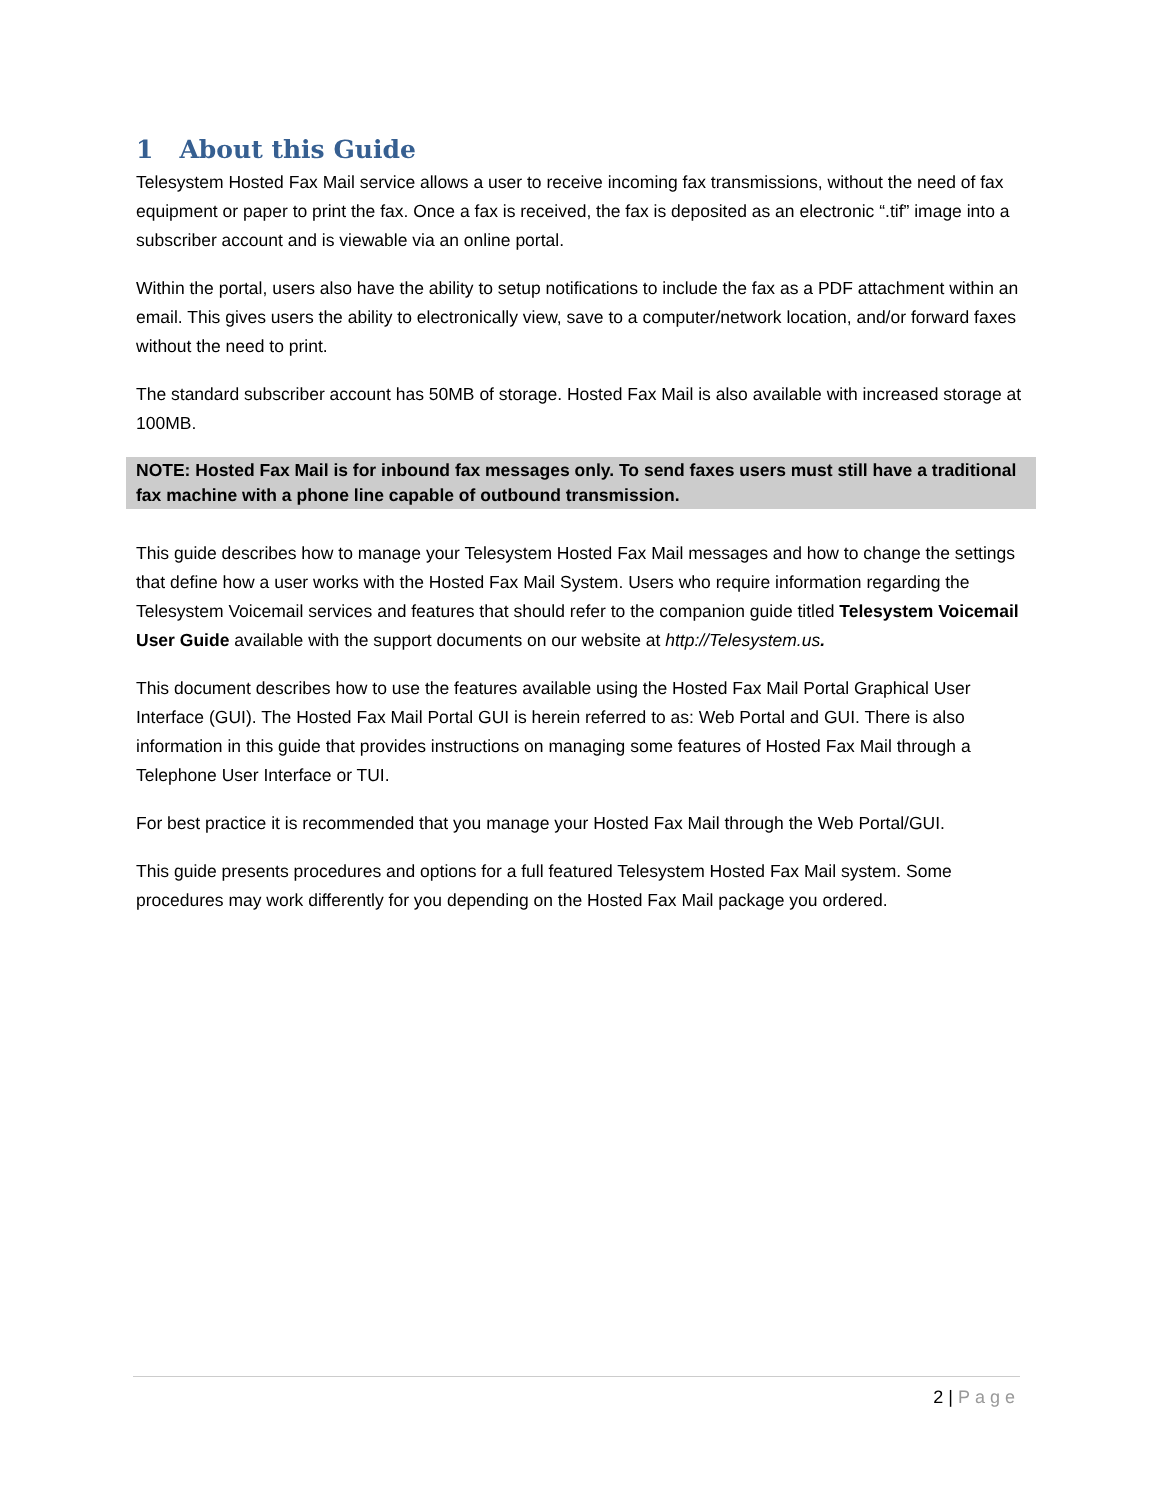1 About this Guide
Telesystem Hosted Fax Mail service allows a user to receive incoming fax transmissions, without the need of fax equipment or paper to print the fax. Once a fax is received, the fax is deposited as an electronic “.tif” image into a subscriber account and is viewable via an online portal.
Within the portal, users also have the ability to setup notifications to include the fax as a PDF attachment within an email. This gives users the ability to electronically view, save to a computer/network location, and/or forward faxes without the need to print.
The standard subscriber account has 50MB of storage. Hosted Fax Mail is also available with increased storage at 100MB.
NOTE: Hosted Fax Mail is for inbound fax messages only. To send faxes users must still have a traditional fax machine with a phone line capable of outbound transmission.
This guide describes how to manage your Telesystem Hosted Fax Mail messages and how to change the settings that define how a user works with the Hosted Fax Mail System. Users who require information regarding the Telesystem Voicemail services and features that should refer to the companion guide titled Telesystem Voicemail User Guide available with the support documents on our website at http://Telesystem.us.
This document describes how to use the features available using the Hosted Fax Mail Portal Graphical User Interface (GUI). The Hosted Fax Mail Portal GUI is herein referred to as: Web Portal and GUI. There is also information in this guide that provides instructions on managing some features of Hosted Fax Mail through a Telephone User Interface or TUI.
For best practice it is recommended that you manage your Hosted Fax Mail through the Web Portal/GUI.
This guide presents procedures and options for a full featured Telesystem Hosted Fax Mail system. Some procedures may work differently for you depending on the Hosted Fax Mail package you ordered.
2 | Page